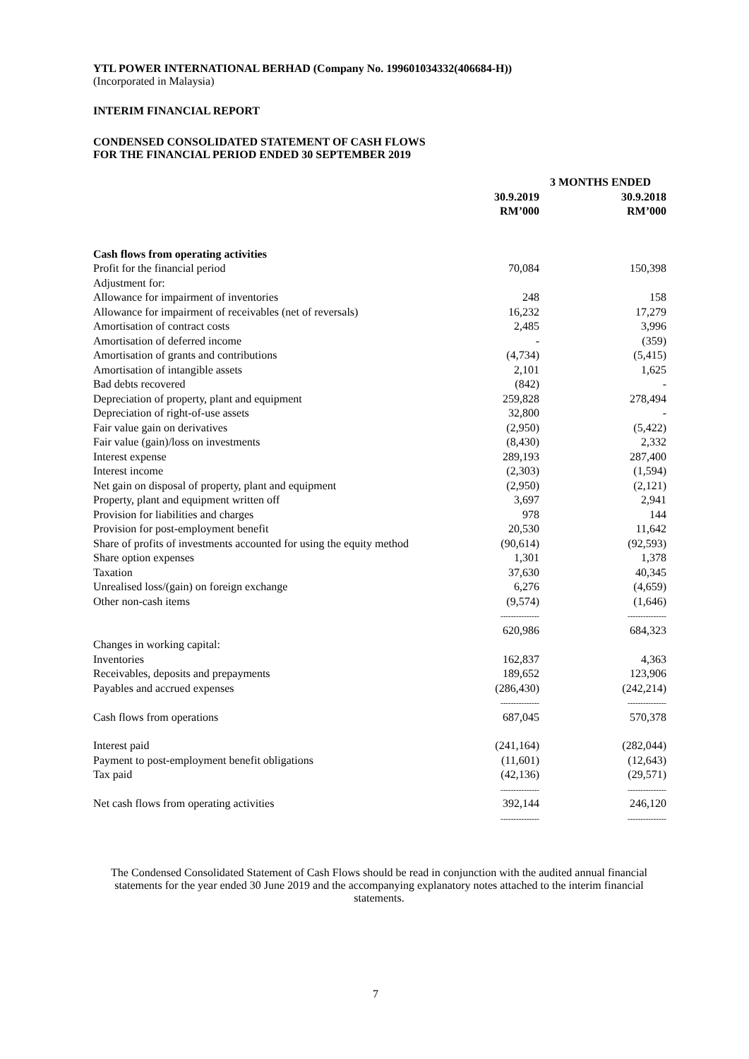YTL POWER INTERNATIONAL BERHAD (Company No. 199601034332(406684-H))
(Incorporated in Malaysia)
INTERIM FINANCIAL REPORT
CONDENSED CONSOLIDATED STATEMENT OF CASH FLOWS
FOR THE FINANCIAL PERIOD ENDED 30 SEPTEMBER 2019
| | 3 MONTHS ENDED | |
| --- | --- | --- |
| | 30.9.2019 RM’000 | 30.9.2018 RM’000 |
| Cash flows from operating activities | | |
| Profit for the financial period | 70,084 | 150,398 |
| Adjustment for: | | |
| Allowance for impairment of inventories | 248 | 158 |
| Allowance for impairment of receivables (net of reversals) | 16,232 | 17,279 |
| Amortisation of contract costs | 2,485 | 3,996 |
| Amortisation of deferred income | - | (359) |
| Amortisation of grants and contributions | (4,734) | (5,415) |
| Amortisation of intangible assets | 2,101 | 1,625 |
| Bad debts recovered | (842) | - |
| Depreciation of property, plant and equipment | 259,828 | 278,494 |
| Depreciation of right-of-use assets | 32,800 | - |
| Fair value gain on derivatives | (2,950) | (5,422) |
| Fair value (gain)/loss on investments | (8,430) | 2,332 |
| Interest expense | 289,193 | 287,400 |
| Interest income | (2,303) | (1,594) |
| Net gain on disposal of property, plant and equipment | (2,950) | (2,121) |
| Property, plant and equipment written off | 3,697 | 2,941 |
| Provision for liabilities and charges | 978 | 144 |
| Provision for post-employment benefit | 20,530 | 11,642 |
| Share of profits of investments accounted for using the equity method | (90,614) | (92,593) |
| Share option expenses | 1,301 | 1,378 |
| Taxation | 37,630 | 40,345 |
| Unrealised loss/(gain) on foreign exchange | 6,276 | (4,659) |
| Other non-cash items | (9,574) | (1,646) |
| | --------------- | --------------- |
| | 620,986 | 684,323 |
| Changes in working capital: | | |
| Inventories | 162,837 | 4,363 |
| Receivables, deposits and prepayments | 189,652 | 123,906 |
| Payables and accrued expenses | (286,430) | (242,214) |
| | --------------- | --------------- |
| Cash flows from operations | 687,045 | 570,378 |
| Interest paid | (241,164) | (282,044) |
| Payment to post-employment benefit obligations | (11,601) | (12,643) |
| Tax paid | (42,136) | (29,571) |
| | --------------- | --------------- |
| Net cash flows from operating activities | 392,144 | 246,120 |
| | --------------- | --------------- |
The Condensed Consolidated Statement of Cash Flows should be read in conjunction with the audited annual financial statements for the year ended 30 June 2019 and the accompanying explanatory notes attached to the interim financial statements.
7